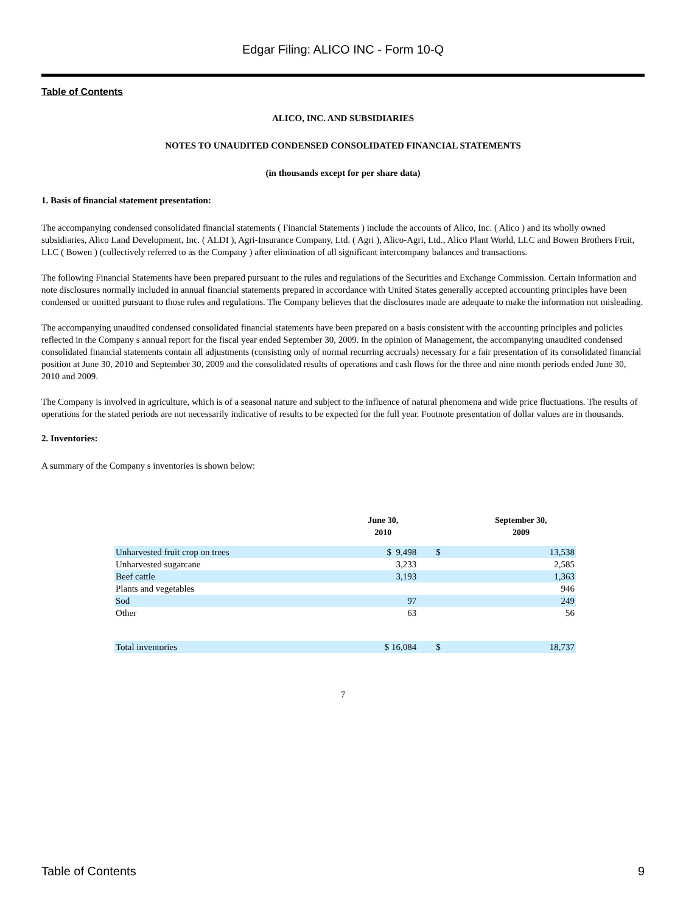Edgar Filing: ALICO INC - Form 10-Q
Table of Contents
ALICO, INC. AND SUBSIDIARIES
NOTES TO UNAUDITED CONDENSED CONSOLIDATED FINANCIAL STATEMENTS
(in thousands except for per share data)
1. Basis of financial statement presentation:
The accompanying condensed consolidated financial statements ( Financial Statements ) include the accounts of Alico, Inc. ( Alico ) and its wholly owned subsidiaries, Alico Land Development, Inc. ( ALDI ), Agri-Insurance Company, Ltd. ( Agri ), Alico-Agri, Ltd., Alico Plant World, LLC and Bowen Brothers Fruit, LLC ( Bowen ) (collectively referred to as the Company ) after elimination of all significant intercompany balances and transactions.
The following Financial Statements have been prepared pursuant to the rules and regulations of the Securities and Exchange Commission. Certain information and note disclosures normally included in annual financial statements prepared in accordance with United States generally accepted accounting principles have been condensed or omitted pursuant to those rules and regulations. The Company believes that the disclosures made are adequate to make the information not misleading.
The accompanying unaudited condensed consolidated financial statements have been prepared on a basis consistent with the accounting principles and policies reflected in the Company s annual report for the fiscal year ended September 30, 2009. In the opinion of Management, the accompanying unaudited condensed consolidated financial statements contain all adjustments (consisting only of normal recurring accruals) necessary for a fair presentation of its consolidated financial position at June 30, 2010 and September 30, 2009 and the consolidated results of operations and cash flows for the three and nine month periods ended June 30, 2010 and 2009.
The Company is involved in agriculture, which is of a seasonal nature and subject to the influence of natural phenomena and wide price fluctuations. The results of operations for the stated periods are not necessarily indicative of results to be expected for the full year. Footnote presentation of dollar values are in thousands.
2. Inventories:
A summary of the Company s inventories is shown below:
| | June 30, 2010 | | September 30, 2009 |
| --- | --- | --- | --- |
| Unharvested fruit crop on trees | $ 9,498 | $ | 13,538 |
| Unharvested sugarcane | 3,233 | | 2,585 |
| Beef cattle | 3,193 | | 1,363 |
| Plants and vegetables | | | 946 |
| Sod | 97 | | 249 |
| Other | 63 | | 56 |
| Total inventories | $ 16,084 | $ | 18,737 |
7
Table of Contents 9